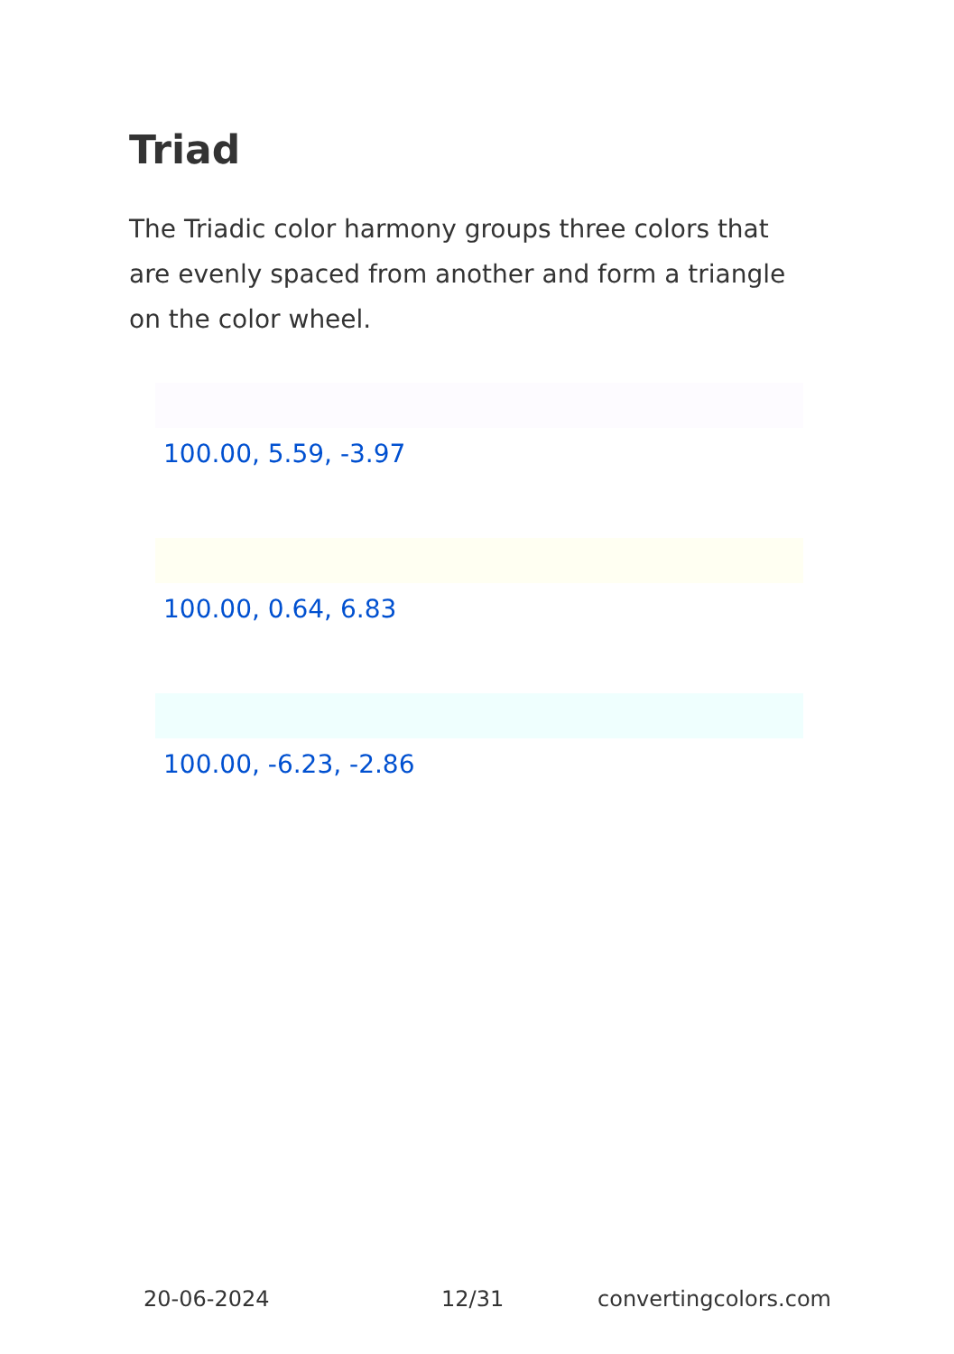Triad
The Triadic color harmony groups three colors that are evenly spaced from another and form a triangle on the color wheel.
100.00, 5.59, -3.97
100.00, 0.64, 6.83
100.00, -6.23, -2.86
20-06-2024 12/31 convertingcolors.com